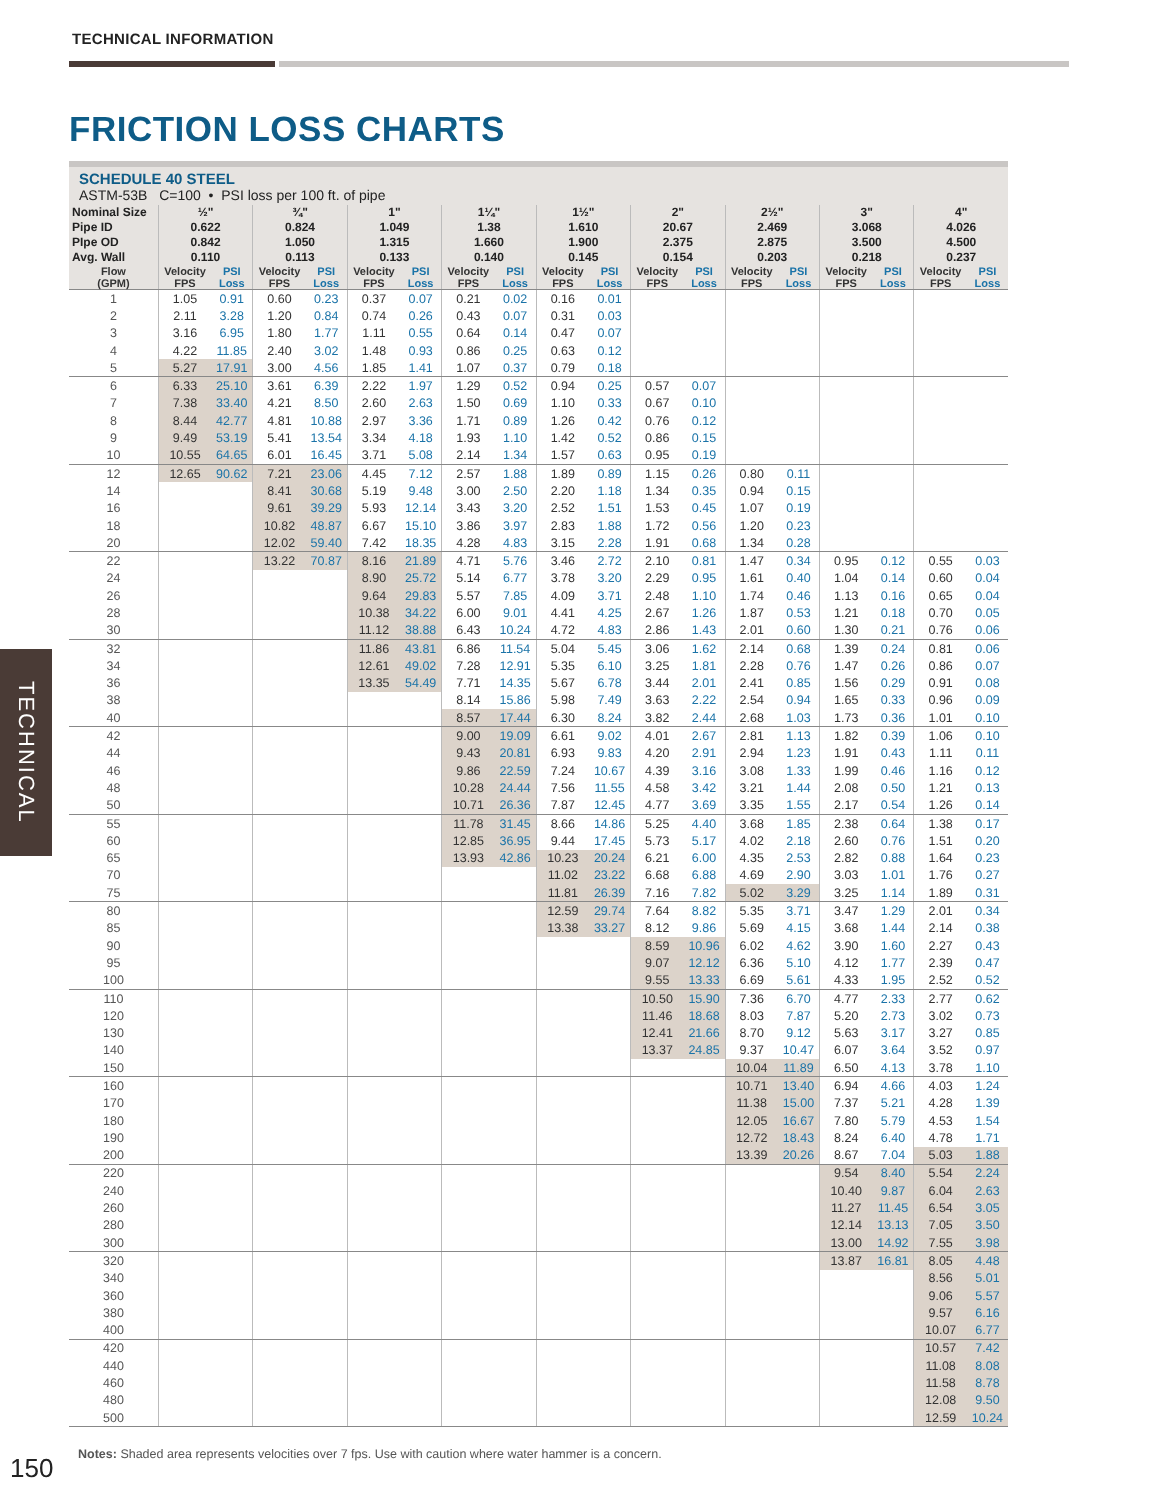TECHNICAL INFORMATION
FRICTION LOSS CHARTS
TECHNICAL
SCHEDULE 40 STEEL
ASTM-53B C=100 • PSI loss per 100 ft. of pipe
| Nominal Size Pipe ID PIpe OD Avg. Wall | ½" 0.622 0.842 0.110 | | ¾" 0.824 1.050 0.113 | | 1" 1.049 1.315 0.133 | | 1¼" 1.38 1.660 0.140 | | 1½" 1.610 1.900 0.145 | | 2" 20.67 2.375 0.154 | | 2½" 2.469 2.875 0.203 | | 3" 3.068 3.500 0.218 | | 4" 4.026 4.500 0.237 | |
| --- | --- | --- | --- | --- | --- | --- | --- | --- | --- | --- | --- | --- | --- | --- | --- | --- | --- | --- |
| Flow (GPM) | Velocity FPS | PSI Loss | Velocity FPS | PSI Loss | Velocity FPS | PSI Loss | Velocity FPS | PSI Loss | Velocity FPS | PSI Loss | Velocity FPS | PSI Loss | Velocity FPS | PSI Loss | Velocity FPS | PSI Loss | Velocity FPS | PSI Loss |
| 1 | 1.05 | 0.91 | 0.60 | 0.23 | 0.37 | 0.07 | 0.21 | 0.02 | 0.16 | 0.01 | | | | | | | | |
| 2 | 2.11 | 3.28 | 1.20 | 0.84 | 0.74 | 0.26 | 0.43 | 0.07 | 0.31 | 0.03 | | | | | | | | |
| 3 | 3.16 | 6.95 | 1.80 | 1.77 | 1.11 | 0.55 | 0.64 | 0.14 | 0.47 | 0.07 | | | | | | | | |
| 4 | 4.22 | 11.85 | 2.40 | 3.02 | 1.48 | 0.93 | 0.86 | 0.25 | 0.63 | 0.12 | | | | | | | | |
| 5 | 5.27 | 17.91 | 3.00 | 4.56 | 1.85 | 1.41 | 1.07 | 0.37 | 0.79 | 0.18 | | | | | | | | |
| 6 | 6.33 | 25.10 | 3.61 | 6.39 | 2.22 | 1.97 | 1.29 | 0.52 | 0.94 | 0.25 | 0.57 | 0.07 | | | | | | |
| 7 | 7.38 | 33.40 | 4.21 | 8.50 | 2.60 | 2.63 | 1.50 | 0.69 | 1.10 | 0.33 | 0.67 | 0.10 | | | | | | |
| 8 | 8.44 | 42.77 | 4.81 | 10.88 | 2.97 | 3.36 | 1.71 | 0.89 | 1.26 | 0.42 | 0.76 | 0.12 | | | | | | |
| 9 | 9.49 | 53.19 | 5.41 | 13.54 | 3.34 | 4.18 | 1.93 | 1.10 | 1.42 | 0.52 | 0.86 | 0.15 | | | | | | |
| 10 | 10.55 | 64.65 | 6.01 | 16.45 | 3.71 | 5.08 | 2.14 | 1.34 | 1.57 | 0.63 | 0.95 | 0.19 | | | | | | |
| 12 | 12.65 | 90.62 | 7.21 | 23.06 | 4.45 | 7.12 | 2.57 | 1.88 | 1.89 | 0.89 | 1.15 | 0.26 | 0.80 | 0.11 | | | | |
| 14 | | | 8.41 | 30.68 | 5.19 | 9.48 | 3.00 | 2.50 | 2.20 | 1.18 | 1.34 | 0.35 | 0.94 | 0.15 | | | | |
| 16 | | | 9.61 | 39.29 | 5.93 | 12.14 | 3.43 | 3.20 | 2.52 | 1.51 | 1.53 | 0.45 | 1.07 | 0.19 | | | | |
| 18 | | | 10.82 | 48.87 | 6.67 | 15.10 | 3.86 | 3.97 | 2.83 | 1.88 | 1.72 | 0.56 | 1.20 | 0.23 | | | | |
| 20 | | | 12.02 | 59.40 | 7.42 | 18.35 | 4.28 | 4.83 | 3.15 | 2.28 | 1.91 | 0.68 | 1.34 | 0.28 | | | | |
| 22 | | | 13.22 | 70.87 | 8.16 | 21.89 | 4.71 | 5.76 | 3.46 | 2.72 | 2.10 | 0.81 | 1.47 | 0.34 | 0.95 | 0.12 | 0.55 | 0.03 |
| 24 | | | | | 8.90 | 25.72 | 5.14 | 6.77 | 3.78 | 3.20 | 2.29 | 0.95 | 1.61 | 0.40 | 1.04 | 0.14 | 0.60 | 0.04 |
| 26 | | | | | 9.64 | 29.83 | 5.57 | 7.85 | 4.09 | 3.71 | 2.48 | 1.10 | 1.74 | 0.46 | 1.13 | 0.16 | 0.65 | 0.04 |
| 28 | | | | | 10.38 | 34.22 | 6.00 | 9.01 | 4.41 | 4.25 | 2.67 | 1.26 | 1.87 | 0.53 | 1.21 | 0.18 | 0.70 | 0.05 |
| 30 | | | | | 11.12 | 38.88 | 6.43 | 10.24 | 4.72 | 4.83 | 2.86 | 1.43 | 2.01 | 0.60 | 1.30 | 0.21 | 0.76 | 0.06 |
| 32 | | | | | 11.86 | 43.81 | 6.86 | 11.54 | 5.04 | 5.45 | 3.06 | 1.62 | 2.14 | 0.68 | 1.39 | 0.24 | 0.81 | 0.06 |
| 34 | | | | | 12.61 | 49.02 | 7.28 | 12.91 | 5.35 | 6.10 | 3.25 | 1.81 | 2.28 | 0.76 | 1.47 | 0.26 | 0.86 | 0.07 |
| 36 | | | | | 13.35 | 54.49 | 7.71 | 14.35 | 5.67 | 6.78 | 3.44 | 2.01 | 2.41 | 0.85 | 1.56 | 0.29 | 0.91 | 0.08 |
| 38 | | | | | | | 8.14 | 15.86 | 5.98 | 7.49 | 3.63 | 2.22 | 2.54 | 0.94 | 1.65 | 0.33 | 0.96 | 0.09 |
| 40 | | | | | | | 8.57 | 17.44 | 6.30 | 8.24 | 3.82 | 2.44 | 2.68 | 1.03 | 1.73 | 0.36 | 1.01 | 0.10 |
| 42 | | | | | | | 9.00 | 19.09 | 6.61 | 9.02 | 4.01 | 2.67 | 2.81 | 1.13 | 1.82 | 0.39 | 1.06 | 0.10 |
| 44 | | | | | | | 9.43 | 20.81 | 6.93 | 9.83 | 4.20 | 2.91 | 2.94 | 1.23 | 1.91 | 0.43 | 1.11 | 0.11 |
| 46 | | | | | | | 9.86 | 22.59 | 7.24 | 10.67 | 4.39 | 3.16 | 3.08 | 1.33 | 1.99 | 0.46 | 1.16 | 0.12 |
| 48 | | | | | | | 10.28 | 24.44 | 7.56 | 11.55 | 4.58 | 3.42 | 3.21 | 1.44 | 2.08 | 0.50 | 1.21 | 0.13 |
| 50 | | | | | | | 10.71 | 26.36 | 7.87 | 12.45 | 4.77 | 3.69 | 3.35 | 1.55 | 2.17 | 0.54 | 1.26 | 0.14 |
| 55 | | | | | | | 11.78 | 31.45 | 8.66 | 14.86 | 5.25 | 4.40 | 3.68 | 1.85 | 2.38 | 0.64 | 1.38 | 0.17 |
| 60 | | | | | | | 12.85 | 36.95 | 9.44 | 17.45 | 5.73 | 5.17 | 4.02 | 2.18 | 2.60 | 0.76 | 1.51 | 0.20 |
| 65 | | | | | | | 13.93 | 42.86 | 10.23 | 20.24 | 6.21 | 6.00 | 4.35 | 2.53 | 2.82 | 0.88 | 1.64 | 0.23 |
| 70 | | | | | | | | | 11.02 | 23.22 | 6.68 | 6.88 | 4.69 | 2.90 | 3.03 | 1.01 | 1.76 | 0.27 |
| 75 | | | | | | | | | 11.81 | 26.39 | 7.16 | 7.82 | 5.02 | 3.29 | 3.25 | 1.14 | 1.89 | 0.31 |
| 80 | | | | | | | | | 12.59 | 29.74 | 7.64 | 8.82 | 5.35 | 3.71 | 3.47 | 1.29 | 2.01 | 0.34 |
| 85 | | | | | | | | | 13.38 | 33.27 | 8.12 | 9.86 | 5.69 | 4.15 | 3.68 | 1.44 | 2.14 | 0.38 |
| 90 | | | | | | | | | | | 8.59 | 10.96 | 6.02 | 4.62 | 3.90 | 1.60 | 2.27 | 0.43 |
| 95 | | | | | | | | | | | 9.07 | 12.12 | 6.36 | 5.10 | 4.12 | 1.77 | 2.39 | 0.47 |
| 100 | | | | | | | | | | | 9.55 | 13.33 | 6.69 | 5.61 | 4.33 | 1.95 | 2.52 | 0.52 |
| 110 | | | | | | | | | | | 10.50 | 15.90 | 7.36 | 6.70 | 4.77 | 2.33 | 2.77 | 0.62 |
| 120 | | | | | | | | | | | 11.46 | 18.68 | 8.03 | 7.87 | 5.20 | 2.73 | 3.02 | 0.73 |
| 130 | | | | | | | | | | | 12.41 | 21.66 | 8.70 | 9.12 | 5.63 | 3.17 | 3.27 | 0.85 |
| 140 | | | | | | | | | | | 13.37 | 24.85 | 9.37 | 10.47 | 6.07 | 3.64 | 3.52 | 0.97 |
| 150 | | | | | | | | | | | | | 10.04 | 11.89 | 6.50 | 4.13 | 3.78 | 1.10 |
| 160 | | | | | | | | | | | | | 10.71 | 13.40 | 6.94 | 4.66 | 4.03 | 1.24 |
| 170 | | | | | | | | | | | | | 11.38 | 15.00 | 7.37 | 5.21 | 4.28 | 1.39 |
| 180 | | | | | | | | | | | | | 12.05 | 16.67 | 7.80 | 5.79 | 4.53 | 1.54 |
| 190 | | | | | | | | | | | | | 12.72 | 18.43 | 8.24 | 6.40 | 4.78 | 1.71 |
| 200 | | | | | | | | | | | | | 13.39 | 20.26 | 8.67 | 7.04 | 5.03 | 1.88 |
| 220 | | | | | | | | | | | | | | | 9.54 | 8.40 | 5.54 | 2.24 |
| 240 | | | | | | | | | | | | | | | 10.40 | 9.87 | 6.04 | 2.63 |
| 260 | | | | | | | | | | | | | | | 11.27 | 11.45 | 6.54 | 3.05 |
| 280 | | | | | | | | | | | | | | | 12.14 | 13.13 | 7.05 | 3.50 |
| 300 | | | | | | | | | | | | | | | 13.00 | 14.92 | 7.55 | 3.98 |
| 320 | | | | | | | | | | | | | | | 13.87 | 16.81 | 8.05 | 4.48 |
| 340 | | | | | | | | | | | | | | | | | 8.56 | 5.01 |
| 360 | | | | | | | | | | | | | | | | | 9.06 | 5.57 |
| 380 | | | | | | | | | | | | | | | | | 9.57 | 6.16 |
| 400 | | | | | | | | | | | | | | | | | 10.07 | 6.77 |
| 420 | | | | | | | | | | | | | | | | | 10.57 | 7.42 |
| 440 | | | | | | | | | | | | | | | | | 11.08 | 8.08 |
| 460 | | | | | | | | | | | | | | | | | 11.58 | 8.78 |
| 480 | | | | | | | | | | | | | | | | | 12.08 | 9.50 |
| 500 | | | | | | | | | | | | | | | | | 12.59 | 10.24 |
Notes: Shaded area represents velocities over 7 fps. Use with caution where water hammer is a concern.
150